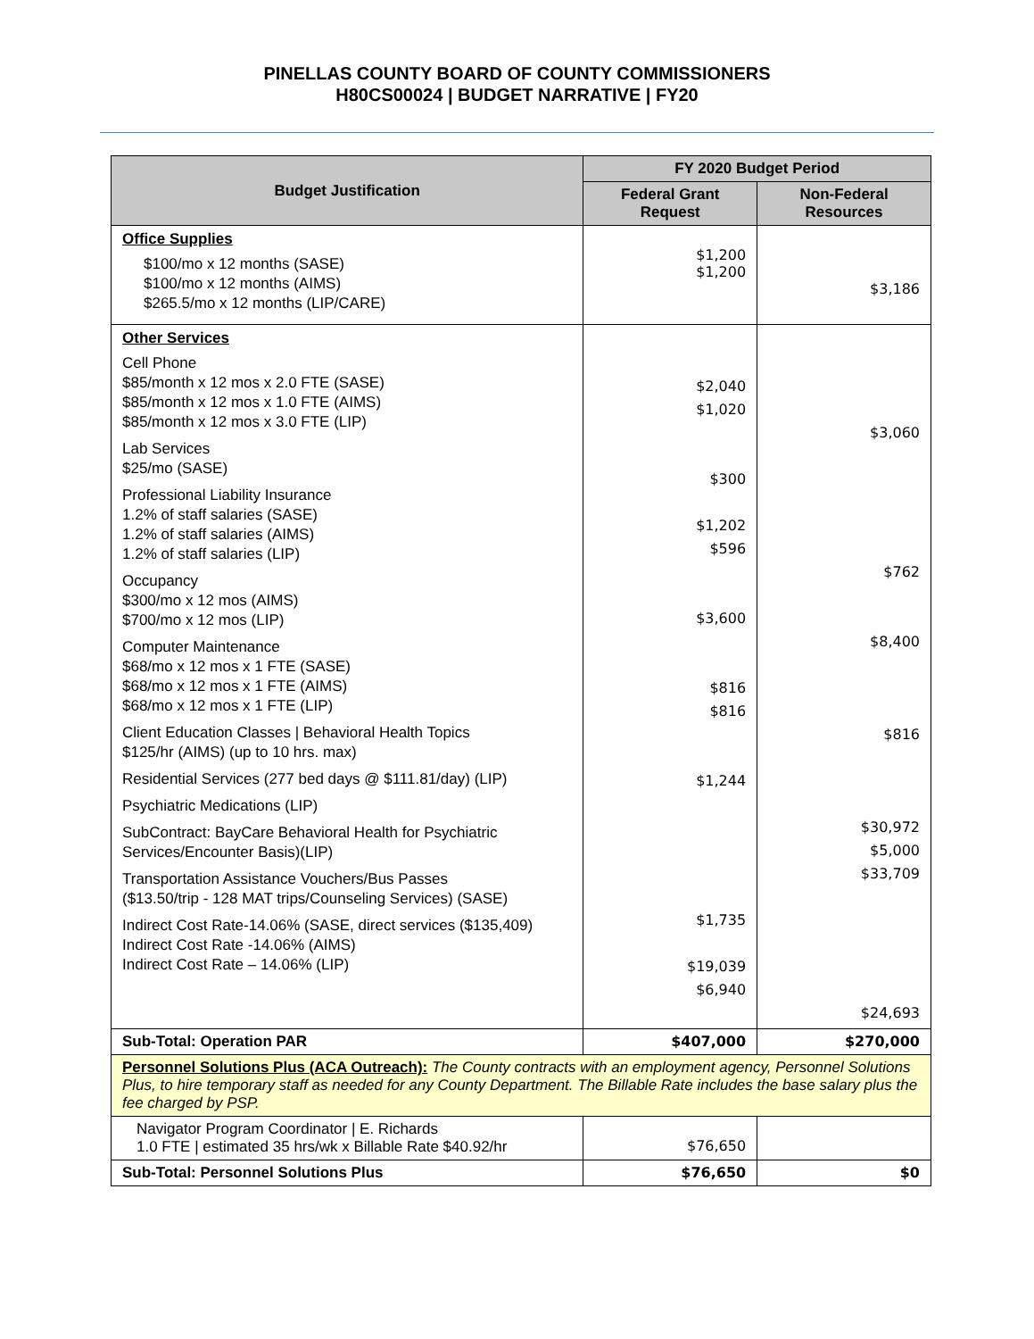PINELLAS COUNTY BOARD OF COUNTY COMMISSIONERS
H80CS00024 | BUDGET NARRATIVE | FY20
| Budget Justification | FY 2020 Budget Period | |
| --- | --- | --- |
| | Federal Grant Request | Non-Federal Resources |
| Office Supplies $100/mo x 12 months (SASE) $100/mo x 12 months (AIMS) $265.5/mo x 12 months (LIP/CARE) | $1,200 $1,200 | $3,186 |
| Other Services Cell Phone $85/month x 12 mos x 2.0 FTE (SASE) $85/month x 12 mos x 1.0 FTE (AIMS) $85/month x 12 mos x 3.0 FTE (LIP) Lab Services $25/mo (SASE) Professional Liability Insurance 1.2% of staff salaries (SASE) 1.2% of staff salaries (AIMS) 1.2% of staff salaries (LIP) Occupancy $300/mo x 12 mos (AIMS) $700/mo x 12 mos (LIP) Computer Maintenance $68/mo x 12 mos x 1 FTE (SASE) $68/mo x 12 mos x 1 FTE (AIMS) $68/mo x 12 mos x 1 FTE (LIP) Client Education Classes / Behavioral Health Topics $125/hr (AIMS) (up to 10 hrs. max) Residential Services (277 bed days @ $111.81/day) (LIP) Psychiatric Medications (LIP) SubContract: BayCare Behavioral Health for Psychiatric Services/Encounter Basis)(LIP) Transportation Assistance Vouchers/Bus Passes ($13.50/trip - 128 MAT trips/Counseling Services) (SASE) Indirect Cost Rate-14.06% (SASE, direct services ($135,409) Indirect Cost Rate -14.06% (AIMS) Indirect Cost Rate – 14.06% (LIP) | $2,040 $1,020 $300 $1,202 $596 $3,600 $816 $816 $1,244 $1,735 $19,039 $6,940 | $3,060 $762 $8,400 $816 $30,972 $5,000 $33,709 $24,693 |
| Sub-Total: Operation PAR | $407,000 | $270,000 |
| Personnel Solutions Plus (ACA Outreach): The County contracts with an employment agency, Personnel Solutions Plus, to hire temporary staff as needed for any County Department. The Billable Rate includes the base salary plus the fee charged by PSP. | | |
| Navigator Program Coordinator / E. Richards 1.0 FTE / estimated 35 hrs/wk x Billable Rate $40.92/hr | $76,650 | |
| Sub-Total: Personnel Solutions Plus | $76,650 | $0 |